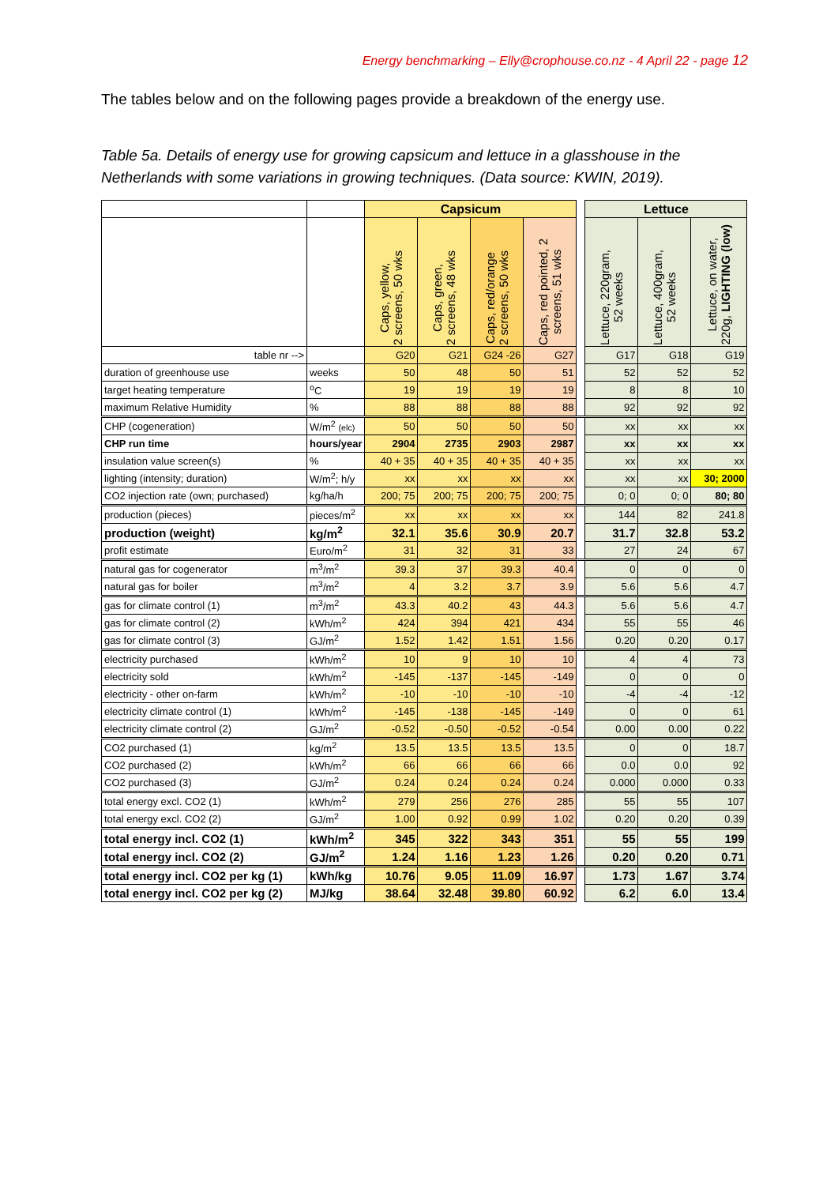Energy benchmarking – Elly@crophouse.co.nz - 4 April 22 - page 12
The tables below and on the following pages provide a breakdown of the energy use.
Table 5a. Details of energy use for growing capsicum and lettuce in a glasshouse in the Netherlands with some variations in growing techniques. (Data source: KWIN, 2019).
| | | Capsicum | | | | | Lettuce | | |
| --- | --- | --- | --- | --- | --- | --- | --- | --- | --- |
| | | Caps, yellow, 2 screens, 50 wks | Caps, green, 2 screens, 48 wks | Caps, red/orange 2 screens, 50 wks | Caps, red pointed, 2 screens, 51 wks | | Lettuce, 220gram, 52 weeks | Lettuce, 400gram, 52 weeks | Lettuce, on water, 220g, LIGHTING (low) |
| table nr --> | | G20 | G21 | G24 -26 | G27 | | G17 | G18 | G19 |
| duration of greenhouse use | weeks | 50 | 48 | 50 | 51 | | 52 | 52 | 52 |
| target heating temperature | <sup>o</sup> C | 19 | 19 | 19 | 19 | | 8 | 8 | 10 |
| maximum Relative Humidity | % | 88 | 88 | 88 | 88 | | 92 | 92 | 92 |
| CHP (cogeneration) | W/m<sup>2</sup> (elc) | 50 | 50 | 50 | 50 | | xx | xx | xx |
| CHP run time | hours/year | 2904 | 2735 | 2903 | 2987 | | xx | xx | xx |
| insulation value screen(s) | % | 40 + 35 | 40 + 35 | 40 + 35 | 40 + 35 | | xx | xx | xx |
| lighting (intensity; duration) | W/m<sup>2</sup>; h/y | xx | xx | xx | xx | | xx | xx | 30; 2000 |
| CO2 injection rate (own; purchased) | kg/ha/h | 200; 75 | 200; 75 | 200; 75 | 200; 75 | | 0; 0 | 0; 0 | 80; 80 |
| production (pieces) | pieces/m<sup>2</sup> | xx | xx | xx | xx | | 144 | 82 | 241.8 |
| production (weight) | kg/m<sup>2</sup> | 32.1 | 35.6 | 30.9 | 20.7 | | 31.7 | 32.8 | 53.2 |
| profit estimate | Euro/m<sup>2</sup> | 31 | 32 | 31 | 33 | | 27 | 24 | 67 |
| natural gas for cogenerator | m<sup>3</sup>/m<sup>2</sup> | 39.3 | 37 | 39.3 | 40.4 | | 0 | 0 | 0 |
| natural gas for boiler | m<sup>3</sup>/m<sup>2</sup> | 4 | 3.2 | 3.7 | 3.9 | | 5.6 | 5.6 | 4.7 |
| gas for climate control (1) | m<sup>3</sup>/m<sup>2</sup> | 43.3 | 40.2 | 43 | 44.3 | | 5.6 | 5.6 | 4.7 |
| gas for climate control (2) | kWh/m<sup>2</sup> | 424 | 394 | 421 | 434 | | 55 | 55 | 46 |
| gas for climate control (3) | GJ/m<sup>2</sup> | 1.52 | 1.42 | 1.51 | 1.56 | | 0.20 | 0.20 | 0.17 |
| electricity purchased | kWh/m<sup>2</sup> | 10 | 9 | 10 | 10 | | 4 | 4 | 73 |
| electricity sold | kWh/m<sup>2</sup> | -145 | -137 | -145 | -149 | | 0 | 0 | 0 |
| electricity - other on-farm | kWh/m<sup>2</sup> | -10 | -10 | -10 | -10 | | -4 | -4 | -12 |
| electricity climate control (1) | kWh/m<sup>2</sup> | -145 | -138 | -145 | -149 | | 0 | 0 | 61 |
| electricity climate control (2) | GJ/m<sup>2</sup> | -0.52 | -0.50 | -0.52 | -0.54 | | 0.00 | 0.00 | 0.22 |
| CO2 purchased (1) | kg/m<sup>2</sup> | 13.5 | 13.5 | 13.5 | 13.5 | | 0 | 0 | 18.7 |
| CO2 purchased (2) | kWh/m<sup>2</sup> | 66 | 66 | 66 | 66 | | 0.0 | 0.0 | 92 |
| CO2 purchased (3) | GJ/m<sup>2</sup> | 0.24 | 0.24 | 0.24 | 0.24 | | 0.000 | 0.000 | 0.33 |
| total energy excl. CO2 (1) | kWh/m<sup>2</sup> | 279 | 256 | 276 | 285 | | 55 | 55 | 107 |
| total energy excl. CO2 (2) | GJ/m<sup>2</sup> | 1.00 | 0.92 | 0.99 | 1.02 | | 0.20 | 0.20 | 0.39 |
| total energy incl. CO2 (1) | kWh/m<sup>2</sup> | 345 | 322 | 343 | 351 | | 55 | 55 | 199 |
| total energy incl. CO2 (2) | GJ/m<sup>2</sup> | 1.24 | 1.16 | 1.23 | 1.26 | | 0.20 | 0.20 | 0.71 |
| total energy incl. CO2 per kg (1) | kWh/kg | 10.76 | 9.05 | 11.09 | 16.97 | | 1.73 | 1.67 | 3.74 |
| total energy incl. CO2 per kg (2) | MJ/kg | 38.64 | 32.48 | 39.80 | 60.92 | | 6.2 | 6.0 | 13.4 |